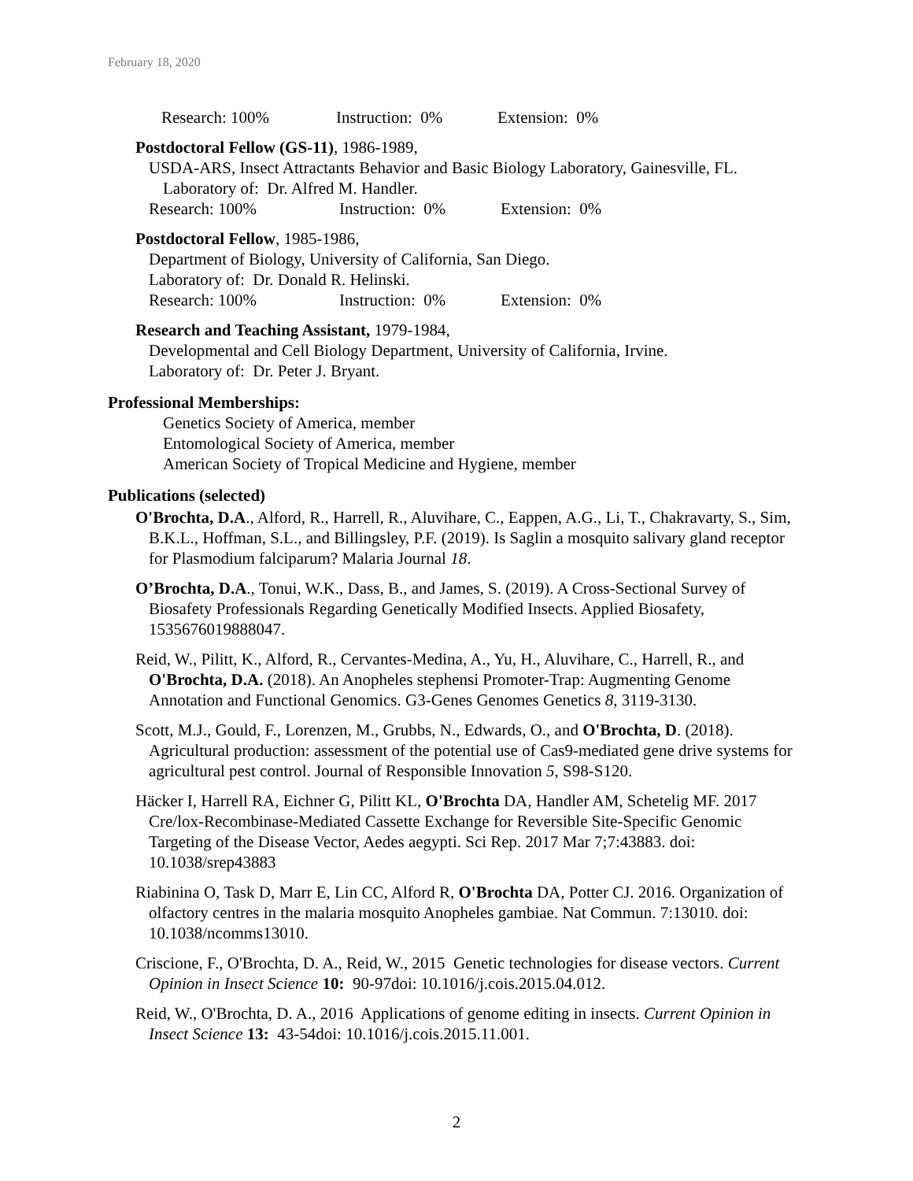February 18, 2020
Research: 100% Instruction: 0% Extension: 0%
Postdoctoral Fellow (GS-11), 1986-1989,
USDA-ARS, Insect Attractants Behavior and Basic Biology Laboratory, Gainesville, FL.
Laboratory of: Dr. Alfred M. Handler.
Research: 100% Instruction: 0% Extension: 0%
Postdoctoral Fellow, 1985-1986,
Department of Biology, University of California, San Diego.
Laboratory of: Dr. Donald R. Helinski.
Research: 100% Instruction: 0% Extension: 0%
Research and Teaching Assistant, 1979-1984,
Developmental and Cell Biology Department, University of California, Irvine.
Laboratory of: Dr. Peter J. Bryant.
Professional Memberships:
Genetics Society of America, member
Entomological Society of America, member
American Society of Tropical Medicine and Hygiene, member
Publications (selected)
O'Brochta, D.A., Alford, R., Harrell, R., Aluvihare, C., Eappen, A.G., Li, T., Chakravarty, S., Sim, B.K.L., Hoffman, S.L., and Billingsley, P.F. (2019). Is Saglin a mosquito salivary gland receptor for Plasmodium falciparum? Malaria Journal 18.
O’Brochta, D.A., Tonui, W.K., Dass, B., and James, S. (2019). A Cross-Sectional Survey of Biosafety Professionals Regarding Genetically Modified Insects. Applied Biosafety, 1535676019888047.
Reid, W., Pilitt, K., Alford, R., Cervantes-Medina, A., Yu, H., Aluvihare, C., Harrell, R., and O'Brochta, D.A. (2018). An Anopheles stephensi Promoter-Trap: Augmenting Genome Annotation and Functional Genomics. G3-Genes Genomes Genetics 8, 3119-3130.
Scott, M.J., Gould, F., Lorenzen, M., Grubbs, N., Edwards, O., and O'Brochta, D. (2018). Agricultural production: assessment of the potential use of Cas9-mediated gene drive systems for agricultural pest control. Journal of Responsible Innovation 5, S98-S120.
Häcker I, Harrell RA, Eichner G, Pilitt KL, O'Brochta DA, Handler AM, Schetelig MF. 2017 Cre/lox-Recombinase-Mediated Cassette Exchange for Reversible Site-Specific Genomic Targeting of the Disease Vector, Aedes aegypti. Sci Rep. 2017 Mar 7;7:43883. doi: 10.1038/srep43883
Riabinina O, Task D, Marr E, Lin CC, Alford R, O'Brochta DA, Potter CJ. 2016. Organization of olfactory centres in the malaria mosquito Anopheles gambiae. Nat Commun. 7:13010. doi: 10.1038/ncomms13010.
Criscione, F., O'Brochta, D. A., Reid, W., 2015 Genetic technologies for disease vectors. Current Opinion in Insect Science 10: 90-97doi: 10.1016/j.cois.2015.04.012.
Reid, W., O'Brochta, D. A., 2016 Applications of genome editing in insects. Current Opinion in Insect Science 13: 43-54doi: 10.1016/j.cois.2015.11.001.
2